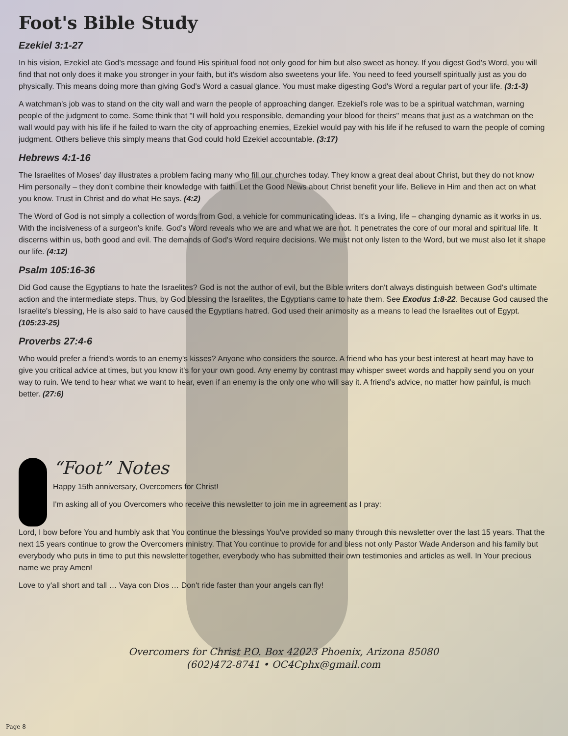Foot's Bible Study
Ezekiel 3:1-27
In his vision, Ezekiel ate God's message and found His spiritual food not only good for him but also sweet as honey. If you digest God's Word, you will find that not only does it make you stronger in your faith, but it's wisdom also sweetens your life. You need to feed yourself spiritually just as you do physically. This means doing more than giving God's Word a casual glance. You must make digesting God's Word a regular part of your life. (3:1-3)
A watchman's job was to stand on the city wall and warn the people of approaching danger. Ezekiel's role was to be a spiritual watchman, warning people of the judgment to come. Some think that "I will hold you responsible, demanding your blood for theirs" means that just as a watchman on the wall would pay with his life if he failed to warn the city of approaching enemies, Ezekiel would pay with his life if he refused to warn the people of coming judgment. Others believe this simply means that God could hold Ezekiel accountable. (3:17)
Hebrews 4:1-16
The Israelites of Moses' day illustrates a problem facing many who fill our churches today. They know a great deal about Christ, but they do not know Him personally – they don't combine their knowledge with faith. Let the Good News about Christ benefit your life. Believe in Him and then act on what you know. Trust in Christ and do what He says. (4:2)
The Word of God is not simply a collection of words from God, a vehicle for communicating ideas. It's a living, life – changing dynamic as it works in us. With the incisiveness of a surgeon's knife. God's Word reveals who we are and what we are not. It penetrates the core of our moral and spiritual life. It discerns within us, both good and evil. The demands of God's Word require decisions. We must not only listen to the Word, but we must also let it shape our life. (4:12)
Psalm 105:16-36
Did God cause the Egyptians to hate the Israelites? God is not the author of evil, but the Bible writers don't always distinguish between God's ultimate action and the intermediate steps. Thus, by God blessing the Israelites, the Egyptians came to hate them. See Exodus 1:8-22. Because God caused the Israelite's blessing, He is also said to have caused the Egyptians hatred. God used their animosity as a means to lead the Israelites out of Egypt. (105:23-25)
Proverbs 27:4-6
Who would prefer a friend's words to an enemy's kisses? Anyone who considers the source. A friend who has your best interest at heart may have to give you critical advice at times, but you know it's for your own good. Any enemy by contrast may whisper sweet words and happily send you on your way to ruin. We tend to hear what we want to hear, even if an enemy is the only one who will say it. A friend's advice, no matter how painful, is much better. (27:6)
“Foot” Notes
Happy 15th anniversary, Overcomers for Christ!
I'm asking all of you Overcomers who receive this newsletter to join me in agreement as I pray:
Lord, I bow before You and humbly ask that You continue the blessings You've provided so many through this newsletter over the last 15 years. That the next 15 years continue to grow the Overcomers ministry. That You continue to provide for and bless not only Pastor Wade Anderson and his family but everybody who puts in time to put this newsletter together, everybody who has submitted their own testimonies and articles as well. In Your precious name we pray Amen!
Love to y'all short and tall … Vaya con Dios … Don't ride faster than your angels can fly!
Overcomers for Christ P.O. Box 42023 Phoenix, Arizona 85080
(602)472-8741 • OC4Cphx@gmail.com
Page 8